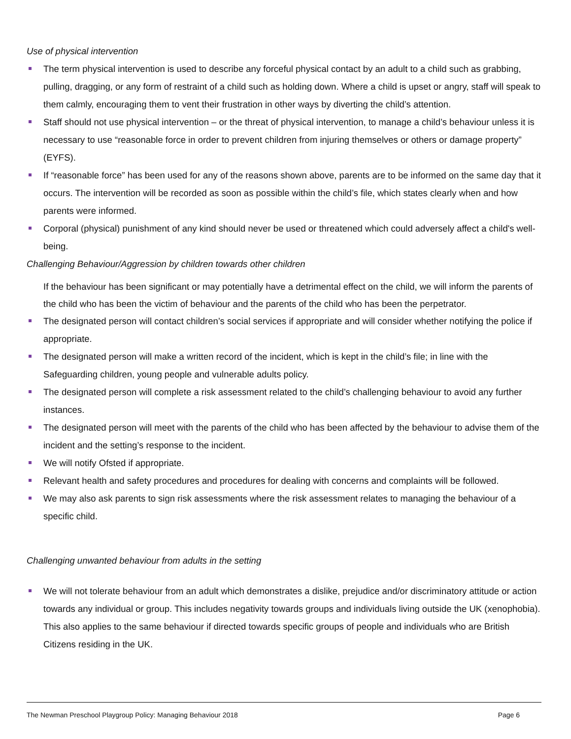Use of physical intervention
The term physical intervention is used to describe any forceful physical contact by an adult to a child such as grabbing, pulling, dragging, or any form of restraint of a child such as holding down. Where a child is upset or angry, staff will speak to them calmly, encouraging them to vent their frustration in other ways by diverting the child’s attention.
Staff should not use physical intervention – or the threat of physical intervention, to manage a child’s behaviour unless it is necessary to use “reasonable force in order to prevent children from injuring themselves or others or damage property” (EYFS).
If “reasonable force” has been used for any of the reasons shown above, parents are to be informed on the same day that it occurs. The intervention will be recorded as soon as possible within the child’s file, which states clearly when and how parents were informed.
Corporal (physical) punishment of any kind should never be used or threatened which could adversely affect a child's well-being.
Challenging Behaviour/Aggression by children towards other children
If the behaviour has been significant or may potentially have a detrimental effect on the child, we will inform the parents of the child who has been the victim of behaviour and the parents of the child who has been the perpetrator.
The designated person will contact children’s social services if appropriate and will consider whether notifying the police if appropriate.
The designated person will make a written record of the incident, which is kept in the child’s file; in line with the Safeguarding children, young people and vulnerable adults policy.
The designated person will complete a risk assessment related to the child’s challenging behaviour to avoid any further instances.
The designated person will meet with the parents of the child who has been affected by the behaviour to advise them of the incident and the setting’s response to the incident.
We will notify Ofsted if appropriate.
Relevant health and safety procedures and procedures for dealing with concerns and complaints will be followed.
We may also ask parents to sign risk assessments where the risk assessment relates to managing the behaviour of a specific child.
Challenging unwanted behaviour from adults in the setting
We will not tolerate behaviour from an adult which demonstrates a dislike, prejudice and/or discriminatory attitude or action towards any individual or group. This includes negativity towards groups and individuals living outside the UK (xenophobia). This also applies to the same behaviour if directed towards specific groups of people and individuals who are British Citizens residing in the UK.
The Newman Preschool Playgroup Policy: Managing Behaviour 2018 Page 6